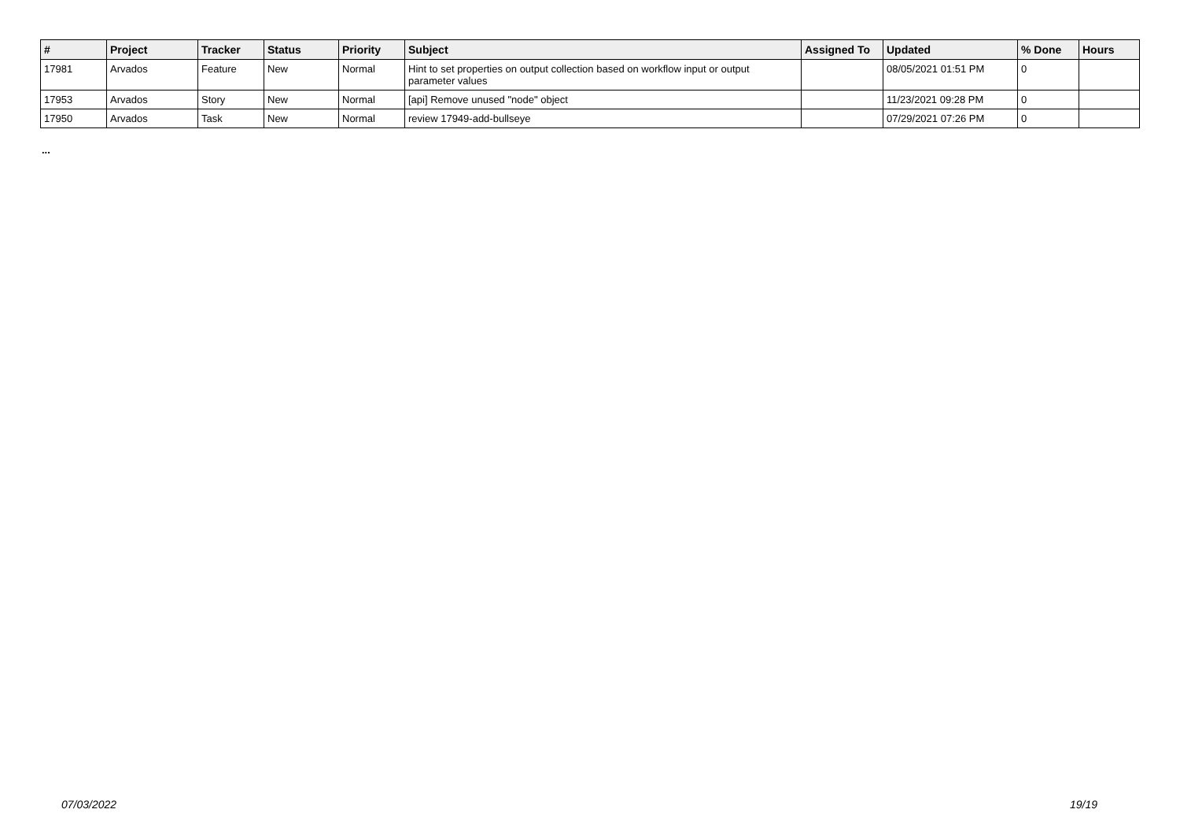| # | Project | Tracker | Status | Priority | Subject | Assigned To | Updated | % Done | Hours |
| --- | --- | --- | --- | --- | --- | --- | --- | --- | --- |
| 17981 | Arvados | Feature | New | Normal | Hint to set properties on output collection based on workflow input or output parameter values | | 08/05/2021 01:51 PM | 0 | |
| 17953 | Arvados | Story | New | Normal | [api] Remove unused "node" object | | 11/23/2021 09:28 PM | 0 | |
| 17950 | Arvados | Task | New | Normal | review 17949-add-bullseye | | 07/29/2021 07:26 PM | 0 | |
...
07/03/2022 19/19